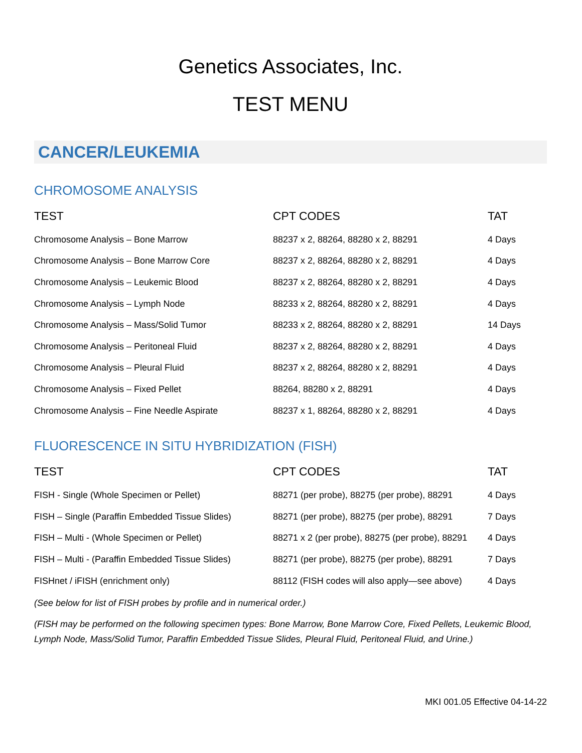Genetics Associates, Inc.
TEST MENU
CANCER/LEUKEMIA
CHROMOSOME ANALYSIS
| TEST | CPT CODES | TAT |
| --- | --- | --- |
| Chromosome Analysis – Bone Marrow | 88237 x 2, 88264, 88280 x 2, 88291 | 4 Days |
| Chromosome Analysis – Bone Marrow Core | 88237 x 2, 88264, 88280 x 2, 88291 | 4 Days |
| Chromosome Analysis – Leukemic Blood | 88237 x 2, 88264, 88280 x 2, 88291 | 4 Days |
| Chromosome Analysis – Lymph Node | 88233 x 2, 88264, 88280 x 2, 88291 | 4 Days |
| Chromosome Analysis – Mass/Solid Tumor | 88233 x 2, 88264, 88280 x 2, 88291 | 14 Days |
| Chromosome Analysis – Peritoneal Fluid | 88237 x 2, 88264, 88280 x 2, 88291 | 4 Days |
| Chromosome Analysis – Pleural Fluid | 88237 x 2, 88264, 88280 x 2, 88291 | 4 Days |
| Chromosome Analysis – Fixed Pellet | 88264, 88280 x 2, 88291 | 4 Days |
| Chromosome Analysis – Fine Needle Aspirate | 88237 x 1, 88264, 88280 x 2, 88291 | 4 Days |
FLUORESCENCE IN SITU HYBRIDIZATION (FISH)
| TEST | CPT CODES | TAT |
| --- | --- | --- |
| FISH - Single (Whole Specimen or Pellet) | 88271 (per probe), 88275 (per probe), 88291 | 4 Days |
| FISH – Single (Paraffin Embedded Tissue Slides) | 88271 (per probe), 88275 (per probe), 88291 | 7 Days |
| FISH – Multi - (Whole Specimen or Pellet) | 88271 x 2 (per probe), 88275 (per probe), 88291 | 4 Days |
| FISH – Multi - (Paraffin Embedded Tissue Slides) | 88271 (per probe), 88275 (per probe), 88291 | 7 Days |
| FISHnet / iFISH (enrichment only) | 88112 (FISH codes will also apply—see above) | 4 Days |
(See below for list of FISH probes by profile and in numerical order.)
(FISH may be performed on the following specimen types: Bone Marrow, Bone Marrow Core, Fixed Pellets, Leukemic Blood, Lymph Node, Mass/Solid Tumor, Paraffin Embedded Tissue Slides, Pleural Fluid, Peritoneal Fluid, and Urine.)
MKI 001.05 Effective 04-14-22